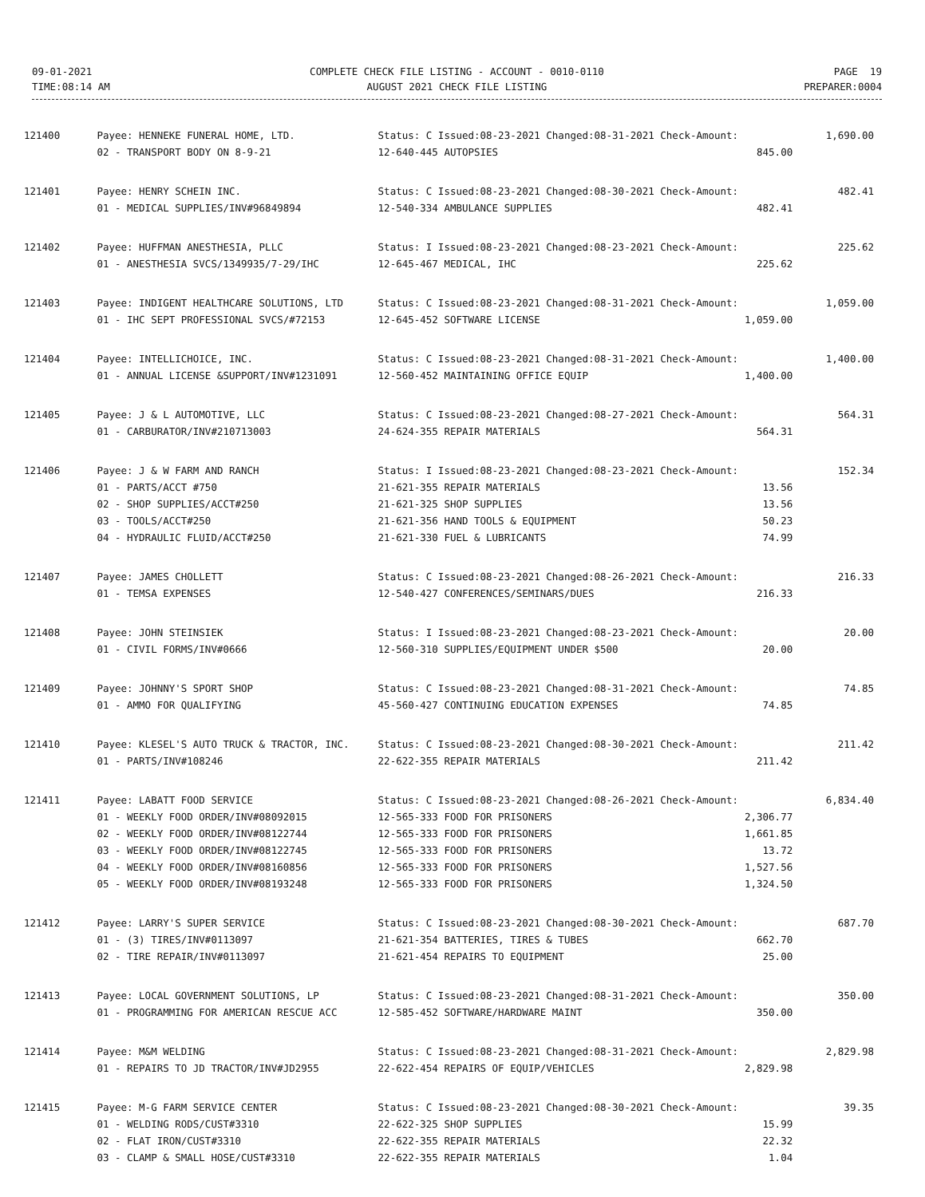| 09-01-2021 | COMPLETE CHECK FILE LISTING - ACCOUNT - 0010-0110 | PAGE 19 |
| TIME:08:14 AM | AUGUST 2021 CHECK FILE LISTING | PREPARER:0004 |
| 121400 | Payee: HENNEKE FUNERAL HOME, LTD. | Status: C Issued:08-23-2021 Changed:08-31-2021 Check-Amount: | | 1,690.00 |
| | 02 - TRANSPORT BODY ON 8-9-21 | 12-640-445 AUTOPSIES | 845.00 | |
| 121401 | Payee: HENRY SCHEIN INC. | Status: C Issued:08-23-2021 Changed:08-30-2021 Check-Amount: | | 482.41 |
| | 01 - MEDICAL SUPPLIES/INV#96849894 | 12-540-334 AMBULANCE SUPPLIES | 482.41 | |
| 121402 | Payee: HUFFMAN ANESTHESIA, PLLC | Status: I Issued:08-23-2021 Changed:08-23-2021 Check-Amount: | | 225.62 |
| | 01 - ANESTHESIA SVCS/1349935/7-29/IHC | 12-645-467 MEDICAL, IHC | 225.62 | |
| 121403 | Payee: INDIGENT HEALTHCARE SOLUTIONS, LTD | Status: C Issued:08-23-2021 Changed:08-31-2021 Check-Amount: | | 1,059.00 |
| | 01 - IHC SEPT PROFESSIONAL SVCS/#72153 | 12-645-452 SOFTWARE LICENSE | 1,059.00 | |
| 121404 | Payee: INTELLICHOICE, INC. | Status: C Issued:08-23-2021 Changed:08-31-2021 Check-Amount: | | 1,400.00 |
| | 01 - ANNUAL LICENSE &SUPPORT/INV#1231091 | 12-560-452 MAINTAINING OFFICE EQUIP | 1,400.00 | |
| 121405 | Payee: J & L AUTOMOTIVE, LLC | Status: C Issued:08-23-2021 Changed:08-27-2021 Check-Amount: | | 564.31 |
| | 01 - CARBURATOR/INV#210713003 | 24-624-355 REPAIR MATERIALS | 564.31 | |
| 121406 | Payee: J & W FARM AND RANCH | Status: I Issued:08-23-2021 Changed:08-23-2021 Check-Amount: | | 152.34 |
| | 01 - PARTS/ACCT #750 | 21-621-355 REPAIR MATERIALS | 13.56 | |
| | 02 - SHOP SUPPLIES/ACCT#250 | 21-621-325 SHOP SUPPLIES | 13.56 | |
| | 03 - TOOLS/ACCT#250 | 21-621-356 HAND TOOLS & EQUIPMENT | 50.23 | |
| | 04 - HYDRAULIC FLUID/ACCT#250 | 21-621-330 FUEL & LUBRICANTS | 74.99 | |
| 121407 | Payee: JAMES CHOLLETT | Status: C Issued:08-23-2021 Changed:08-26-2021 Check-Amount: | | 216.33 |
| | 01 - TEMSA EXPENSES | 12-540-427 CONFERENCES/SEMINARS/DUES | 216.33 | |
| 121408 | Payee: JOHN STEINSIEK | Status: I Issued:08-23-2021 Changed:08-23-2021 Check-Amount: | | 20.00 |
| | 01 - CIVIL FORMS/INV#0666 | 12-560-310 SUPPLIES/EQUIPMENT UNDER $500 | 20.00 | |
| 121409 | Payee: JOHNNY'S SPORT SHOP | Status: C Issued:08-23-2021 Changed:08-31-2021 Check-Amount: | | 74.85 |
| | 01 - AMMO FOR QUALIFYING | 45-560-427 CONTINUING EDUCATION EXPENSES | 74.85 | |
| 121410 | Payee: KLESEL'S AUTO TRUCK & TRACTOR, INC. | Status: C Issued:08-23-2021 Changed:08-30-2021 Check-Amount: | | 211.42 |
| | 01 - PARTS/INV#108246 | 22-622-355 REPAIR MATERIALS | 211.42 | |
| 121411 | Payee: LABATT FOOD SERVICE | Status: C Issued:08-23-2021 Changed:08-26-2021 Check-Amount: | | 6,834.40 |
| | 01 - WEEKLY FOOD ORDER/INV#08092015 | 12-565-333 FOOD FOR PRISONERS | 2,306.77 | |
| | 02 - WEEKLY FOOD ORDER/INV#08122744 | 12-565-333 FOOD FOR PRISONERS | 1,661.85 | |
| | 03 - WEEKLY FOOD ORDER/INV#08122745 | 12-565-333 FOOD FOR PRISONERS | 13.72 | |
| | 04 - WEEKLY FOOD ORDER/INV#08160856 | 12-565-333 FOOD FOR PRISONERS | 1,527.56 | |
| | 05 - WEEKLY FOOD ORDER/INV#08193248 | 12-565-333 FOOD FOR PRISONERS | 1,324.50 | |
| 121412 | Payee: LARRY'S SUPER SERVICE | Status: C Issued:08-23-2021 Changed:08-30-2021 Check-Amount: | | 687.70 |
| | 01 - (3) TIRES/INV#0113097 | 21-621-354 BATTERIES, TIRES & TUBES | 662.70 | |
| | 02 - TIRE REPAIR/INV#0113097 | 21-621-454 REPAIRS TO EQUIPMENT | 25.00 | |
| 121413 | Payee: LOCAL GOVERNMENT SOLUTIONS, LP | Status: C Issued:08-23-2021 Changed:08-31-2021 Check-Amount: | | 350.00 |
| | 01 - PROGRAMMING FOR AMERICAN RESCUE ACC | 12-585-452 SOFTWARE/HARDWARE MAINT | 350.00 | |
| 121414 | Payee: M&M WELDING | Status: C Issued:08-23-2021 Changed:08-31-2021 Check-Amount: | | 2,829.98 |
| | 01 - REPAIRS TO JD TRACTOR/INV#JD2955 | 22-622-454 REPAIRS OF EQUIP/VEHICLES | 2,829.98 | |
| 121415 | Payee: M-G FARM SERVICE CENTER | Status: C Issued:08-23-2021 Changed:08-30-2021 Check-Amount: | | 39.35 |
| | 01 - WELDING RODS/CUST#3310 | 22-622-325 SHOP SUPPLIES | 15.99 | |
| | 02 - FLAT IRON/CUST#3310 | 22-622-355 REPAIR MATERIALS | 22.32 | |
| | 03 - CLAMP & SMALL HOSE/CUST#3310 | 22-622-355 REPAIR MATERIALS | 1.04 | |